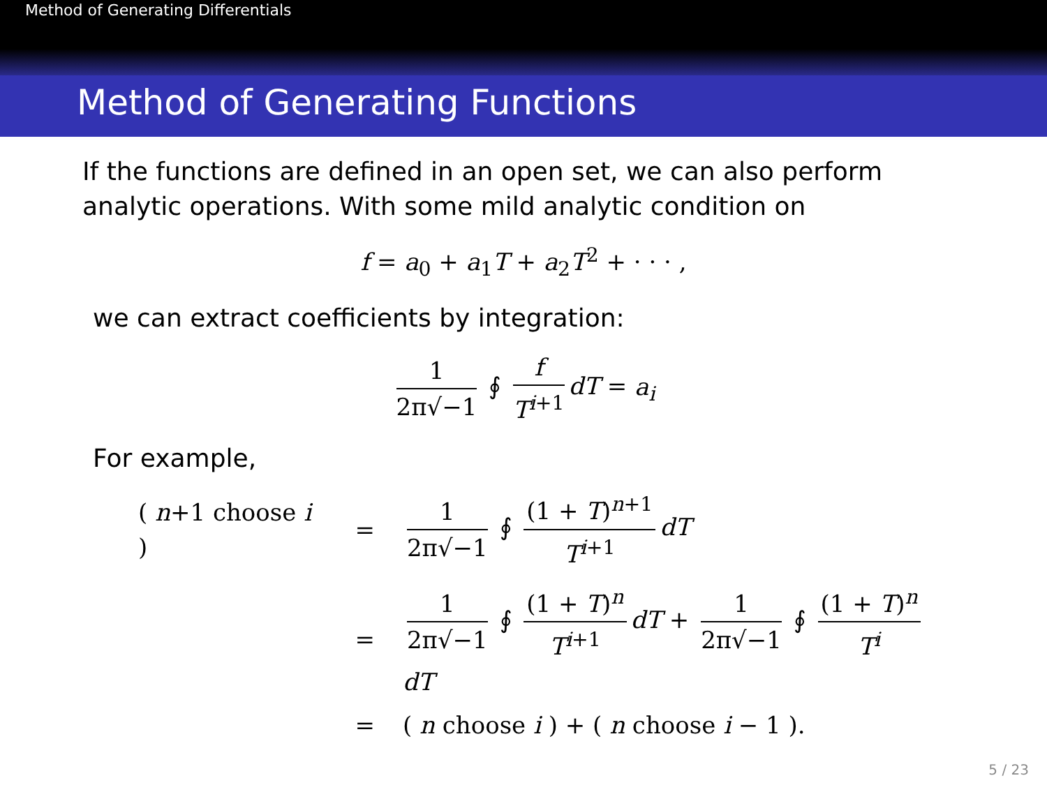Method of Generating Differentials
Method of Generating Functions
If the functions are defined in an open set, we can also perform analytic operations. With some mild analytic condition on
f = a<sub>0</sub> + a<sub>1</sub>T + a<sub>2</sub>T<sup>2</sup> + · · · ,
we can extract coefficients by integration:
1 2π√−1 ∮ f T<sup>i+1</sup> dT = a<sub>i</sub>
For example,
| ( n +1 choose i ) | = | 1 2π√−1 ∮ (1 + T )<sup>n+1</sup> T<sup>i+1</sup> dT |
| | = | 1 2π√−1 ∮ (1 + T )<sup>n</sup> T<sup>i+1</sup> dT + 1 2π√−1 ∮ (1 + T )<sup>n</sup> T<sup>i</sup> dT |
| | = | ( n choose i ) + ( n choose i − 1 ). |
5 / 23